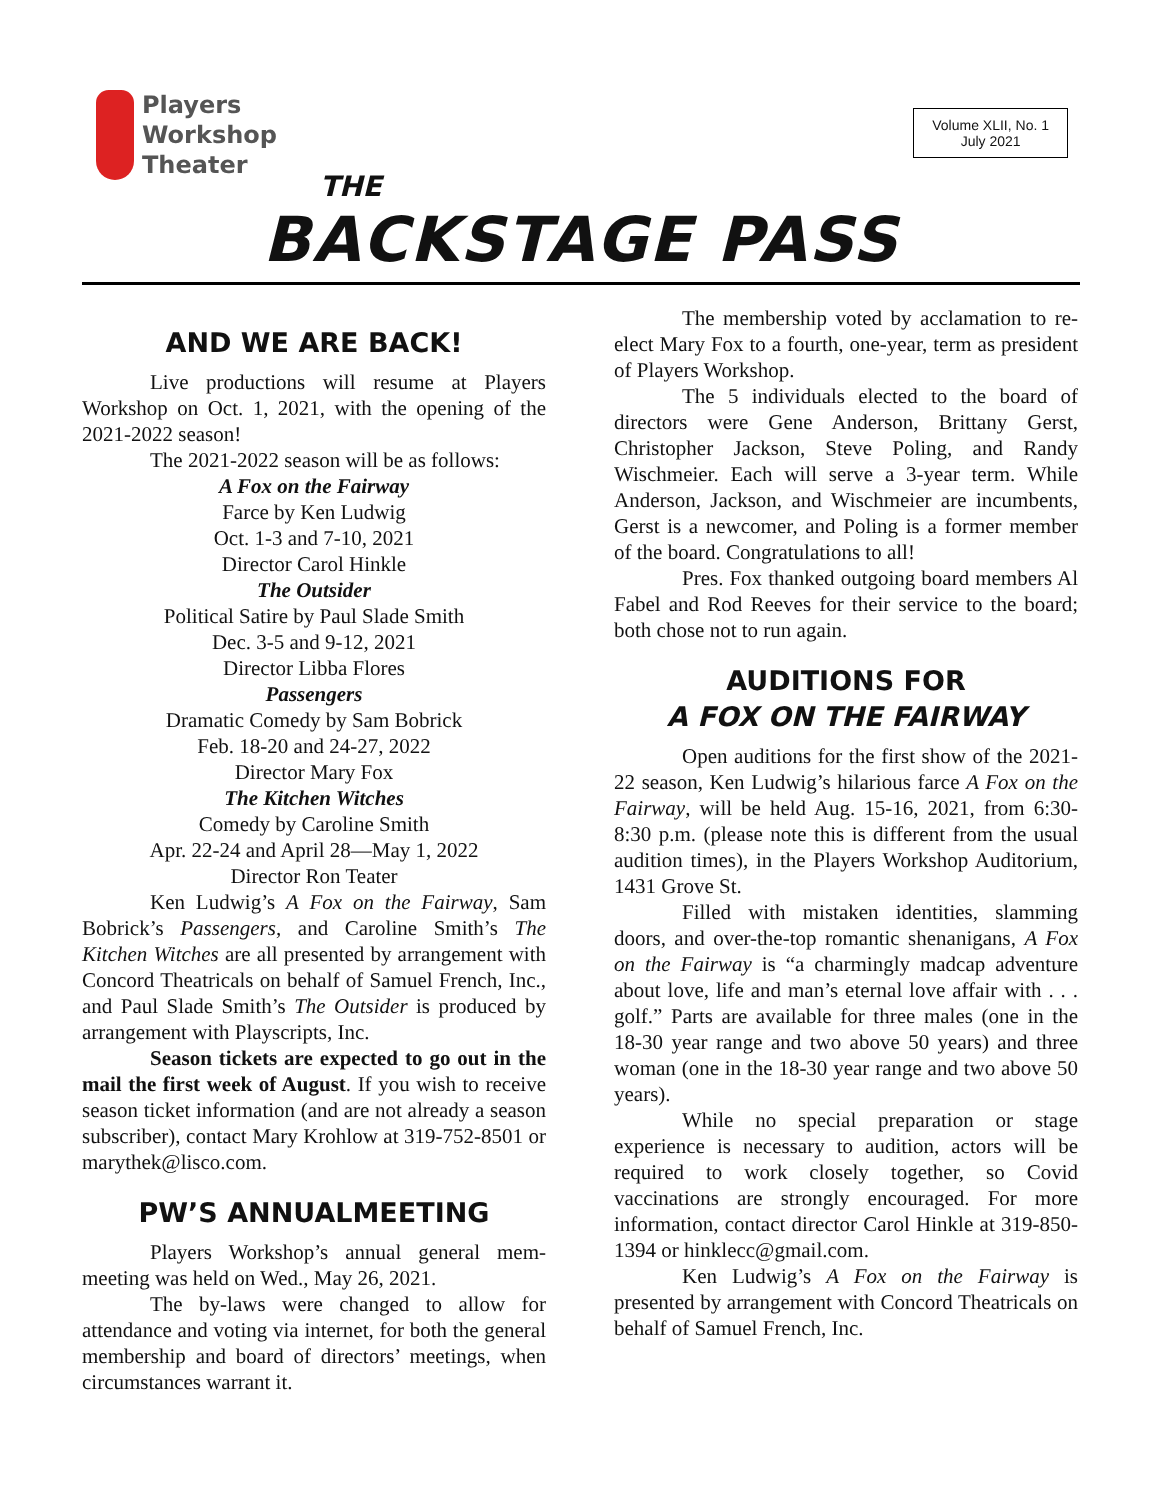Players
Workshop
Theater
Volume XLII, No. 1
July 2021
THE
BACKSTAGE PASS
AND WE ARE BACK!
Live productions will resume at Players Workshop on Oct. 1, 2021, with the opening of the 2021-2022 season!
The 2021-2022 season will be as follows:
A Fox on the Fairway
Farce by Ken Ludwig
Oct. 1-3 and 7-10, 2021
Director Carol Hinkle
The Outsider
Political Satire by Paul Slade Smith
Dec. 3-5 and 9-12, 2021
Director Libba Flores
Passengers
Dramatic Comedy by Sam Bobrick
Feb. 18-20 and 24-27, 2022
Director Mary Fox
The Kitchen Witches
Comedy by Caroline Smith
Apr. 22-24 and April 28—May 1, 2022
Director Ron Teater
Ken Ludwig’s A Fox on the Fairway, Sam Bobrick’s Passengers, and Caroline Smith’s The Kitchen Witches are all presented by arrangement with Concord Theatricals on behalf of Samuel French, Inc., and Paul Slade Smith’s The Outsider is produced by arrangement with Playscripts, Inc.
Season tickets are expected to go out in the mail the first week of August. If you wish to receive season ticket information (and are not already a season subscriber), contact Mary Krohlow at 319-752-8501 or marythek@lisco.com.
PW’S ANNUALMEETING
Players Workshop’s annual general mem-meeting was held on Wed., May 26, 2021.
The by-laws were changed to allow for attendance and voting via internet, for both the general membership and board of directors’ meetings, when circumstances warrant it.
The membership voted by acclamation to re-elect Mary Fox to a fourth, one-year, term as president of Players Workshop.
The 5 individuals elected to the board of directors were Gene Anderson, Brittany Gerst, Christopher Jackson, Steve Poling, and Randy Wischmeier. Each will serve a 3-year term. While Anderson, Jackson, and Wischmeier are incumbents, Gerst is a newcomer, and Poling is a former member of the board. Congratulations to all!
Pres. Fox thanked outgoing board members Al Fabel and Rod Reeves for their service to the board; both chose not to run again.
AUDITIONS FOR
A FOX ON THE FAIRWAY
Open auditions for the first show of the 2021-22 season, Ken Ludwig’s hilarious farce A Fox on the Fairway, will be held Aug. 15-16, 2021, from 6:30-8:30 p.m. (please note this is different from the usual audition times), in the Players Workshop Auditorium, 1431 Grove St.
Filled with mistaken identities, slamming doors, and over-the-top romantic shenanigans, A Fox on the Fairway is “a charmingly madcap adventure about love, life and man’s eternal love affair with . . . golf.” Parts are available for three males (one in the 18-30 year range and two above 50 years) and three woman (one in the 18-30 year range and two above 50 years).
While no special preparation or stage experience is necessary to audition, actors will be required to work closely together, so Covid vaccinations are strongly encouraged. For more information, contact director Carol Hinkle at 319-850-1394 or hinklecc@gmail.com.
Ken Ludwig’s A Fox on the Fairway is presented by arrangement with Concord Theatricals on behalf of Samuel French, Inc.